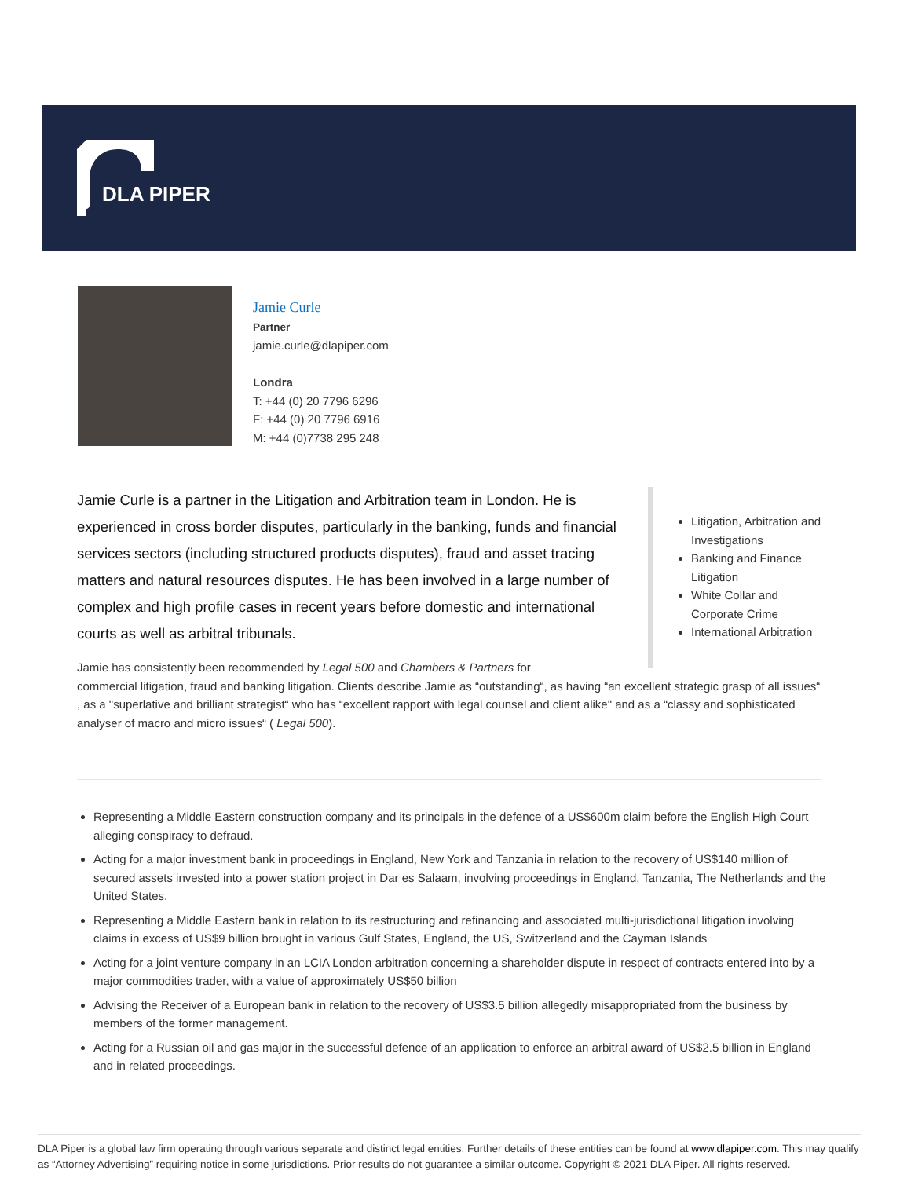DLA PIPER
Jamie Curle
Partner
jamie.curle@dlapiper.com
Londra
T: +44 (0) 20 7796 6296
F: +44 (0) 20 7796 6916
M: +44 (0)7738 295 248
Jamie Curle is a partner in the Litigation and Arbitration team in London. He is experienced in cross border disputes, particularly in the banking, funds and financial services sectors (including structured products disputes), fraud and asset tracing matters and natural resources disputes. He has been involved in a large number of complex and high profile cases in recent years before domestic and international courts as well as arbitral tribunals.
Litigation, Arbitration and Investigations
Banking and Finance Litigation
White Collar and Corporate Crime
International Arbitration
Jamie has consistently been recommended by Legal 500 and Chambers & Partners for
commercial litigation, fraud and banking litigation. Clients describe Jamie as “outstanding“, as having “an excellent strategic grasp of all issues“ , as a "superlative and brilliant strategist“ who has “excellent rapport with legal counsel and client alike" and as a “classy and sophisticated analyser of macro and micro issues“ ( Legal 500).
Representing a Middle Eastern construction company and its principals in the defence of a US$600m claim before the English High Court alleging conspiracy to defraud.
Acting for a major investment bank in proceedings in England, New York and Tanzania in relation to the recovery of US$140 million of secured assets invested into a power station project in Dar es Salaam, involving proceedings in England, Tanzania, The Netherlands and the United States.
Representing a Middle Eastern bank in relation to its restructuring and refinancing and associated multi-jurisdictional litigation involving claims in excess of US$9 billion brought in various Gulf States, England, the US, Switzerland and the Cayman Islands
Acting for a joint venture company in an LCIA London arbitration concerning a shareholder dispute in respect of contracts entered into by a major commodities trader, with a value of approximately US$50 billion
Advising the Receiver of a European bank in relation to the recovery of US$3.5 billion allegedly misappropriated from the business by members of the former management.
Acting for a Russian oil and gas major in the successful defence of an application to enforce an arbitral award of US$2.5 billion in England and in related proceedings.
DLA Piper is a global law firm operating through various separate and distinct legal entities. Further details of these entities can be found at www.dlapiper.com. This may qualify as “Attorney Advertising” requiring notice in some jurisdictions. Prior results do not guarantee a similar outcome. Copyright © 2021 DLA Piper. All rights reserved.